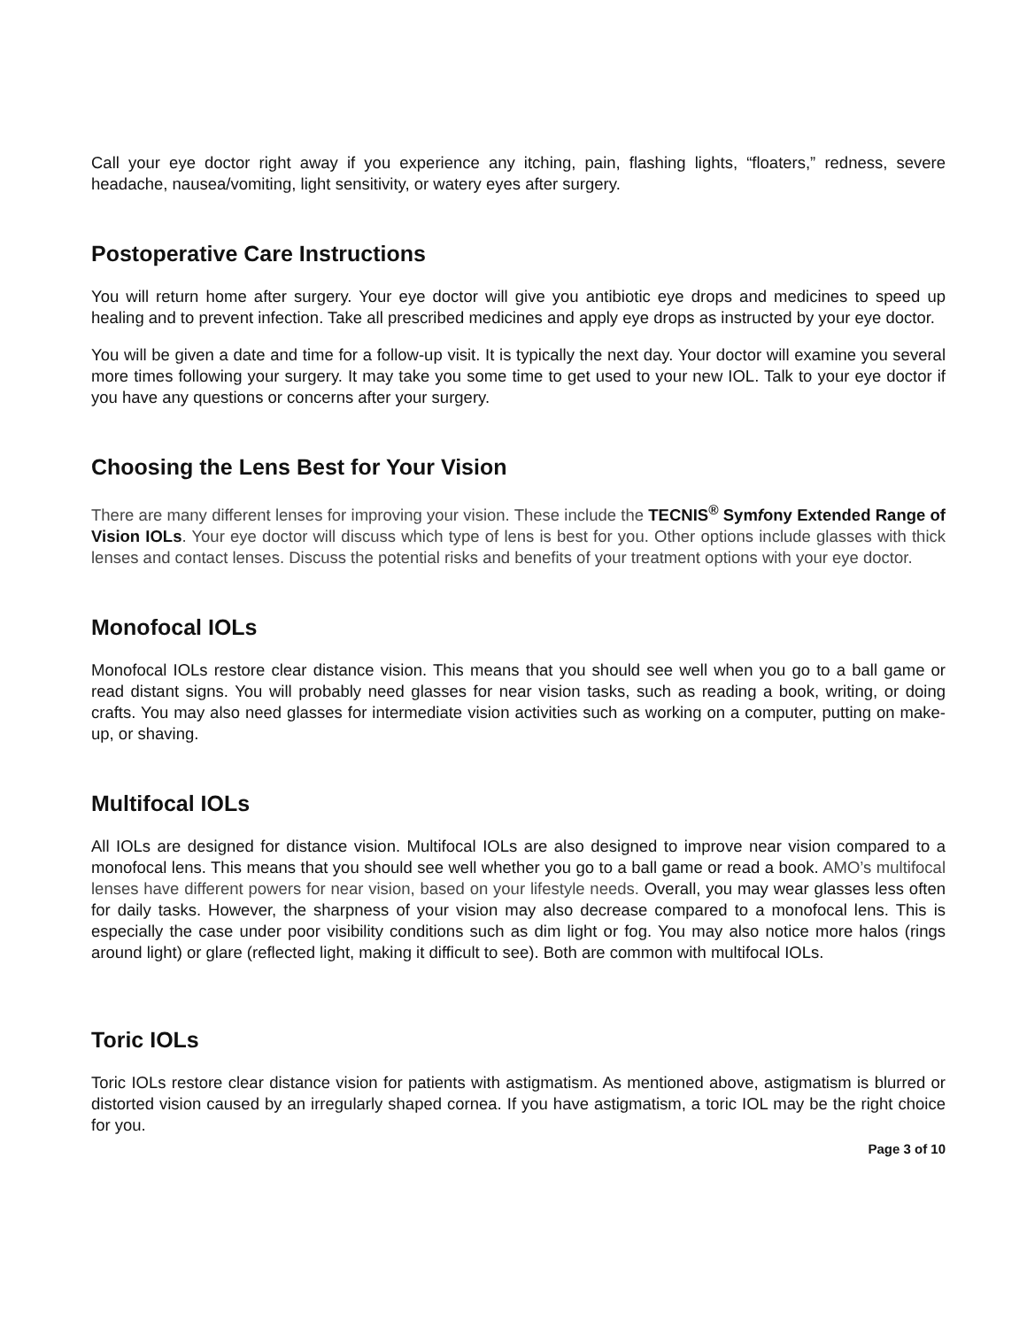Call your eye doctor right away if you experience any itching, pain, flashing lights, “floaters,” redness, severe headache, nausea/vomiting, light sensitivity, or watery eyes after surgery.
Postoperative Care Instructions
You will return home after surgery. Your eye doctor will give you antibiotic eye drops and medicines to speed up healing and to prevent infection. Take all prescribed medicines and apply eye drops as instructed by your eye doctor.
You will be given a date and time for a follow-up visit. It is typically the next day. Your doctor will examine you several more times following your surgery. It may take you some time to get used to your new IOL. Talk to your eye doctor if you have any questions or concerns after your surgery.
Choosing the Lens Best for Your Vision
There are many different lenses for improving your vision. These include the TECNIS<sup>®</sup> Symfony Extended Range of Vision IOLs. Your eye doctor will discuss which type of lens is best for you. Other options include glasses with thick lenses and contact lenses. Discuss the potential risks and benefits of your treatment options with your eye doctor.
Monofocal IOLs
Monofocal IOLs restore clear distance vision. This means that you should see well when you go to a ball game or read distant signs. You will probably need glasses for near vision tasks, such as reading a book, writing, or doing crafts. You may also need glasses for intermediate vision activities such as working on a computer, putting on make-up, or shaving.
Multifocal IOLs
All IOLs are designed for distance vision. Multifocal IOLs are also designed to improve near vision compared to a monofocal lens. This means that you should see well whether you go to a ball game or read a book. AMO’s multifocal lenses have different powers for near vision, based on your lifestyle needs. Overall, you may wear glasses less often for daily tasks. However, the sharpness of your vision may also decrease compared to a monofocal lens. This is especially the case under poor visibility conditions such as dim light or fog. You may also notice more halos (rings around light) or glare (reflected light, making it difficult to see). Both are common with multifocal IOLs.
Toric IOLs
Toric IOLs restore clear distance vision for patients with astigmatism. As mentioned above, astigmatism is blurred or distorted vision caused by an irregularly shaped cornea. If you have astigmatism, a toric IOL may be the right choice for you.
Page 3 of 10